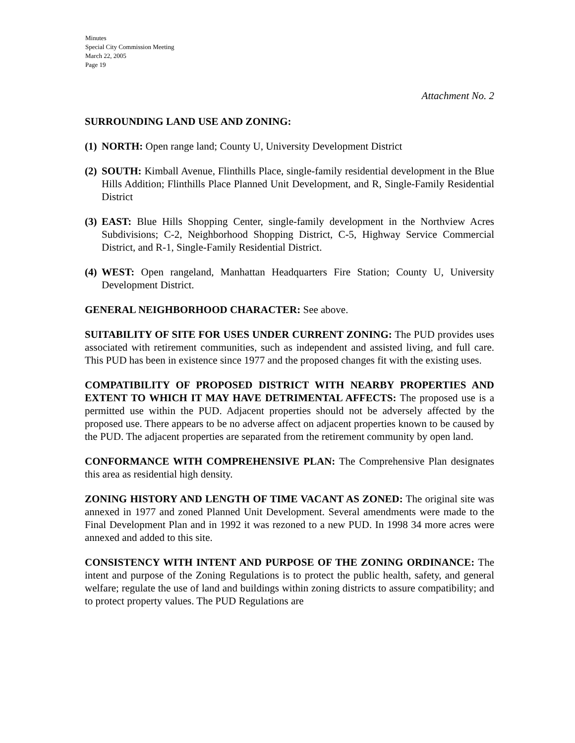Minutes
Special City Commission Meeting
March 22, 2005
Page 19
Attachment No. 2
SURROUNDING LAND USE AND ZONING:
(1) NORTH: Open range land; County U, University Development District
(2) SOUTH: Kimball Avenue, Flinthills Place, single-family residential development in the Blue Hills Addition; Flinthills Place Planned Unit Development, and R, Single-Family Residential District
(3) EAST: Blue Hills Shopping Center, single-family development in the Northview Acres Subdivisions; C-2, Neighborhood Shopping District, C-5, Highway Service Commercial District, and R-1, Single-Family Residential District.
(4) WEST: Open rangeland, Manhattan Headquarters Fire Station; County U, University Development District.
GENERAL NEIGHBORHOOD CHARACTER: See above.
SUITABILITY OF SITE FOR USES UNDER CURRENT ZONING: The PUD provides uses associated with retirement communities, such as independent and assisted living, and full care. This PUD has been in existence since 1977 and the proposed changes fit with the existing uses.
COMPATIBILITY OF PROPOSED DISTRICT WITH NEARBY PROPERTIES AND EXTENT TO WHICH IT MAY HAVE DETRIMENTAL AFFECTS: The proposed use is a permitted use within the PUD. Adjacent properties should not be adversely affected by the proposed use. There appears to be no adverse affect on adjacent properties known to be caused by the PUD. The adjacent properties are separated from the retirement community by open land.
CONFORMANCE WITH COMPREHENSIVE PLAN: The Comprehensive Plan designates this area as residential high density.
ZONING HISTORY AND LENGTH OF TIME VACANT AS ZONED: The original site was annexed in 1977 and zoned Planned Unit Development. Several amendments were made to the Final Development Plan and in 1992 it was rezoned to a new PUD. In 1998 34 more acres were annexed and added to this site.
CONSISTENCY WITH INTENT AND PURPOSE OF THE ZONING ORDINANCE: The intent and purpose of the Zoning Regulations is to protect the public health, safety, and general welfare; regulate the use of land and buildings within zoning districts to assure compatibility; and to protect property values. The PUD Regulations are